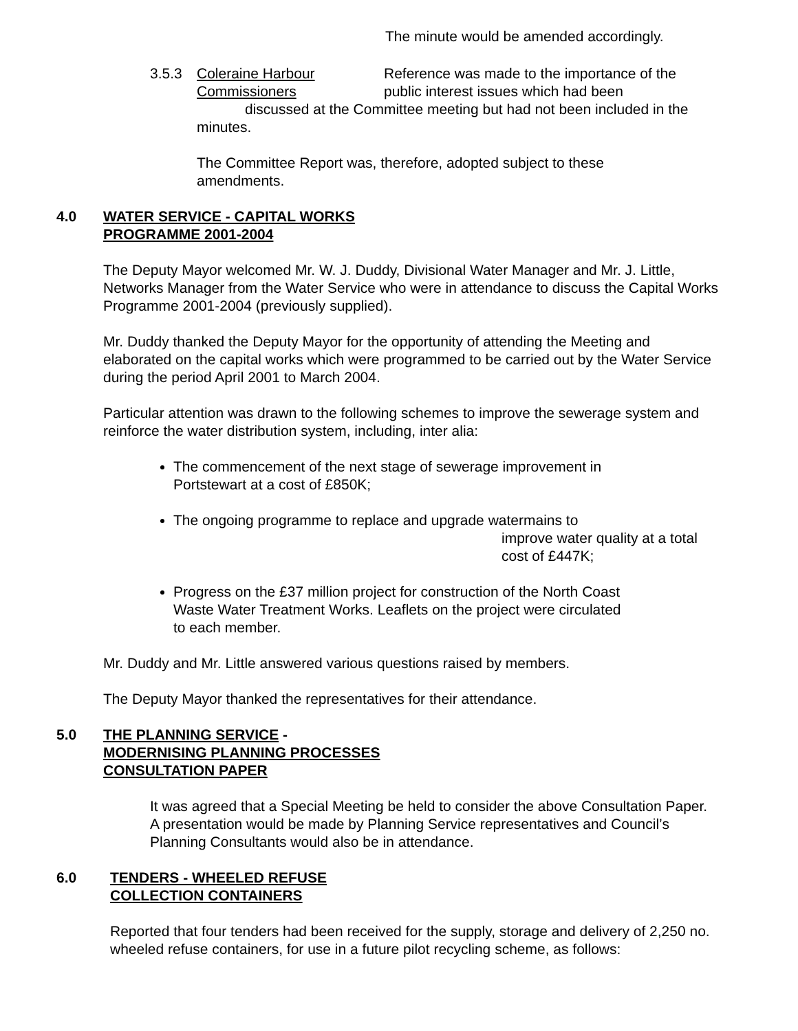The minute would be amended accordingly.
3.5.3 Coleraine Harbour Commissioners
Reference was made to the importance of the public interest issues which had been
discussed at the Committee meeting but had not been included in the minutes.
The Committee Report was, therefore, adopted subject to these amendments.
4.0 WATER SERVICE - CAPITAL WORKS
PROGRAMME 2001-2004
The Deputy Mayor welcomed Mr. W. J. Duddy, Divisional Water Manager and Mr. J. Little, Networks Manager from the Water Service who were in attendance to discuss the Capital Works Programme 2001-2004 (previously supplied).
Mr. Duddy thanked the Deputy Mayor for the opportunity of attending the Meeting and elaborated on the capital works which were programmed to be carried out by the Water Service during the period April 2001 to March 2004.
Particular attention was drawn to the following schemes to improve the sewerage system and reinforce the water distribution system, including, inter alia:
The commencement of the next stage of sewerage improvement in Portstewart at a cost of £850K;
The ongoing programme to replace and upgrade watermains to
improve water quality at a total cost of £447K;
Progress on the £37 million project for construction of the North Coast Waste Water Treatment Works. Leaflets on the project were circulated to each member.
Mr. Duddy and Mr. Little answered various questions raised by members.
The Deputy Mayor thanked the representatives for their attendance.
5.0 THE PLANNING SERVICE -
MODERNISING PLANNING PROCESSES
CONSULTATION PAPER
It was agreed that a Special Meeting be held to consider the above Consultation Paper. A presentation would be made by Planning Service representatives and Council’s Planning Consultants would also be in attendance.
6.0 TENDERS - WHEELED REFUSE
COLLECTION CONTAINERS
Reported that four tenders had been received for the supply, storage and delivery of 2,250 no. wheeled refuse containers, for use in a future pilot recycling scheme, as follows: